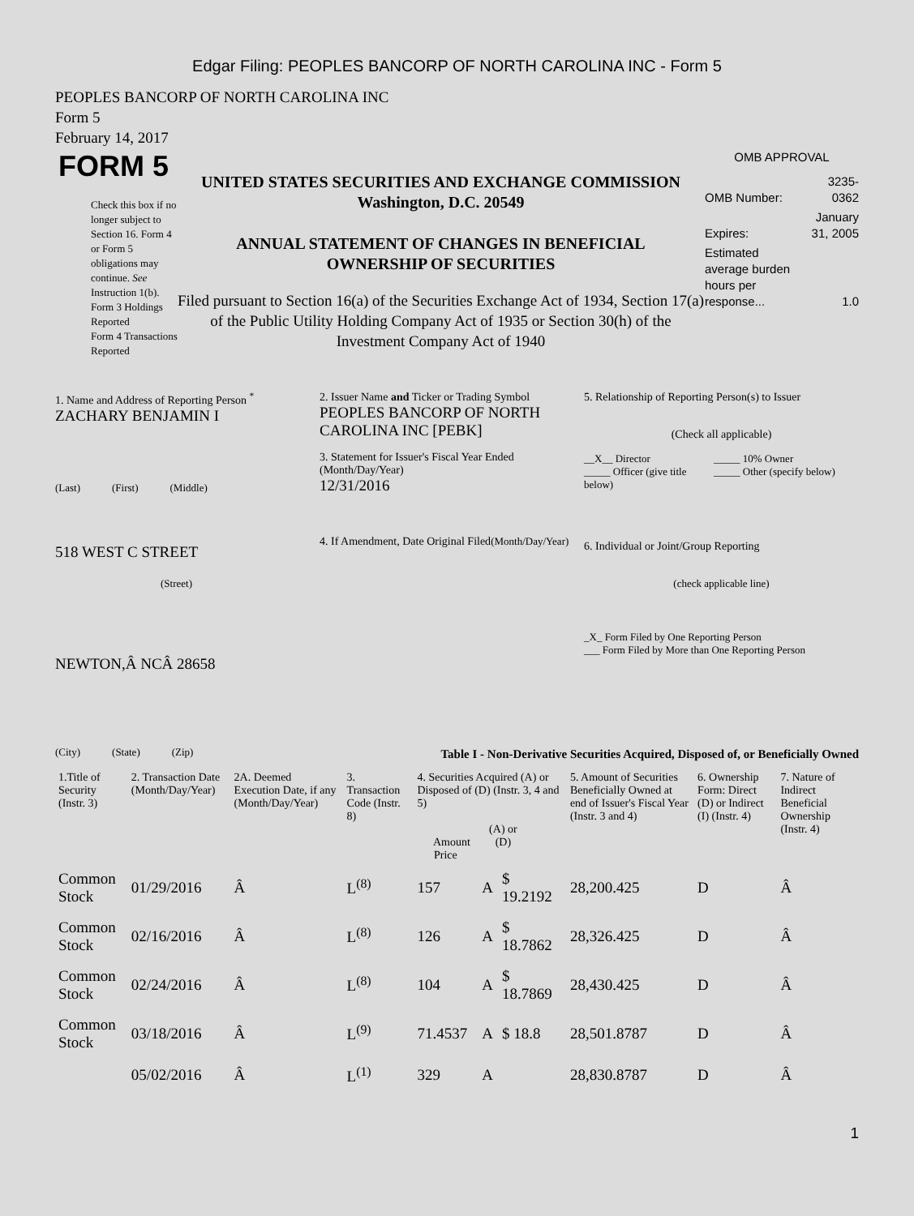Edgar Filing: PEOPLES BANCORP OF NORTH CAROLINA INC - Form 5
PEOPLES BANCORP OF NORTH CAROLINA INC
Form 5
February 14, 2017
FORM 5
Check this box if no longer subject to Section 16. Form 4 or Form 5 obligations may continue. See Instruction 1(b).
Form 3 Holdings Reported
Form 4 Transactions Reported
UNITED STATES SECURITIES AND EXCHANGE COMMISSION
Washington, D.C. 20549
ANNUAL STATEMENT OF CHANGES IN BENEFICIAL
OWNERSHIP OF SECURITIES
Filed pursuant to Section 16(a) of the Securities Exchange Act of 1934, Section 17(a) of the Public Utility Holding Company Act of 1935 or Section 30(h) of the Investment Company Act of 1940
OMB APPROVAL
| OMB Number: | 3235-0362 |
| Expires: | January 31, 2005 |
| Estimated average burden hours per response... | 1.0 |
1. Name and Address of Reporting Person <sup>*</sup>
ZACHARY BENJAMIN I
(Last) (First) (Middle)
518 WEST C STREET
(Street)
NEWTON,Â NCÂ 28658
(City) (State) (Zip)
2. Issuer Name and Ticker or Trading Symbol
PEOPLES BANCORP OF NORTH CAROLINA INC [PEBK]
3. Statement for Issuer's Fiscal Year Ended (Month/Day/Year)
12/31/2016
4. If Amendment, Date Original Filed(Month/Day/Year)
5. Relationship of Reporting Person(s) to Issuer
(Check all applicable)
__X__ Director
_____ Officer (give title below)
_____ 10% Owner
_____ Other (specify below)
6. Individual or Joint/Group Reporting
(check applicable line)
_X_ Form Filed by One Reporting Person
___ Form Filed by More than One Reporting Person
Table I - Non-Derivative Securities Acquired, Disposed of, or Beneficially Owned
| 1.Title of Security (Instr. 3) | 2. Transaction Date (Month/Day/Year) | 2A. Deemed Execution Date, if any (Month/Day/Year) | 3. Transaction Code (Instr. 8) | 4. Securities Acquired (A) or Disposed of (D) (Instr. 3, 4 and 5) Amount (A) or (D) Price | | | 5. Amount of Securities Beneficially Owned at end of Issuer's Fiscal Year (Instr. 3 and 4) | 6. Ownership Form: Direct (D) or Indirect (I) (Instr. 4) | 7. Nature of Indirect Beneficial Ownership (Instr. 4) |
| --- | --- | --- | --- | --- | --- | --- | --- | --- | --- |
| Common Stock | 01/29/2016 | Â | L<sup>(8)</sup> | 157 | A | $ 19.2192 | 28,200.425 | D | Â |
| Common Stock | 02/16/2016 | Â | L<sup>(8)</sup> | 126 | A | $ 18.7862 | 28,326.425 | D | Â |
| Common Stock | 02/24/2016 | Â | L<sup>(8)</sup> | 104 | A | $ 18.7869 | 28,430.425 | D | Â |
| Common Stock | 03/18/2016 | Â | L<sup>(9)</sup> | 71.4537 | A | $ 18.8 | 28,501.8787 | D | Â |
| | 05/02/2016 | Â | L<sup>(1)</sup> | 329 | A | | 28,830.8787 | D | Â |
1